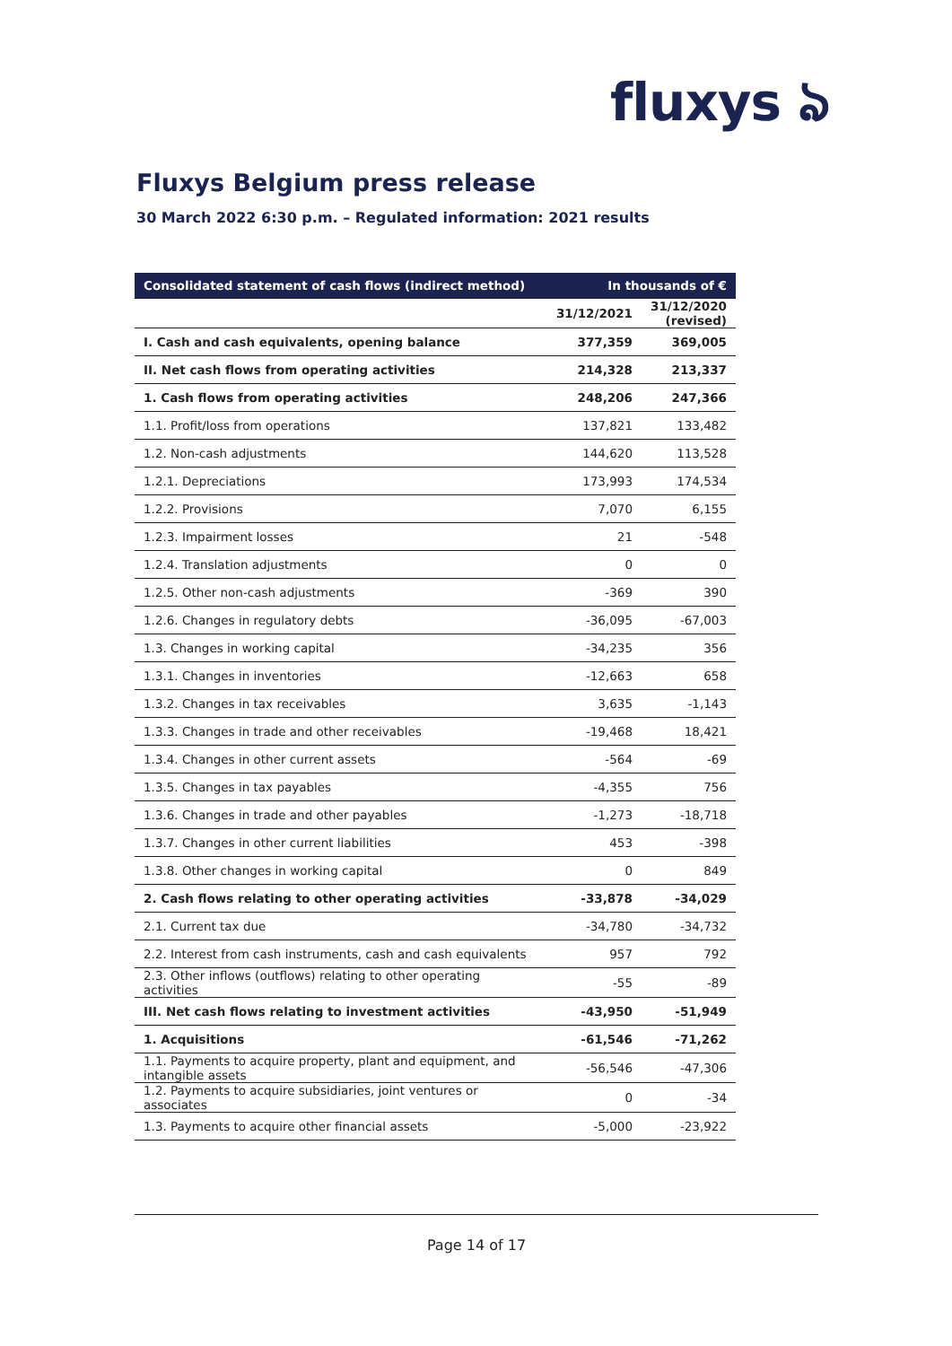fluxys ঌ
Fluxys Belgium press release
30 March 2022 6:30 p.m. – Regulated information: 2021 results
| Consolidated statement of cash flows (indirect method) | In thousands of € | |
| --- | --- | --- |
| | 31/12/2021 | 31/12/2020 (revised) |
| I. Cash and cash equivalents, opening balance | 377,359 | 369,005 |
| II. Net cash flows from operating activities | 214,328 | 213,337 |
| 1. Cash flows from operating activities | 248,206 | 247,366 |
| 1.1. Profit/loss from operations | 137,821 | 133,482 |
| 1.2. Non-cash adjustments | 144,620 | 113,528 |
| 1.2.1. Depreciations | 173,993 | 174,534 |
| 1.2.2. Provisions | 7,070 | 6,155 |
| 1.2.3. Impairment losses | 21 | -548 |
| 1.2.4. Translation adjustments | 0 | 0 |
| 1.2.5. Other non-cash adjustments | -369 | 390 |
| 1.2.6. Changes in regulatory debts | -36,095 | -67,003 |
| 1.3. Changes in working capital | -34,235 | 356 |
| 1.3.1. Changes in inventories | -12,663 | 658 |
| 1.3.2. Changes in tax receivables | 3,635 | -1,143 |
| 1.3.3. Changes in trade and other receivables | -19,468 | 18,421 |
| 1.3.4. Changes in other current assets | -564 | -69 |
| 1.3.5. Changes in tax payables | -4,355 | 756 |
| 1.3.6. Changes in trade and other payables | -1,273 | -18,718 |
| 1.3.7. Changes in other current liabilities | 453 | -398 |
| 1.3.8. Other changes in working capital | 0 | 849 |
| 2. Cash flows relating to other operating activities | -33,878 | -34,029 |
| 2.1. Current tax due | -34,780 | -34,732 |
| 2.2. Interest from cash instruments, cash and cash equivalents | 957 | 792 |
| 2.3. Other inflows (outflows) relating to other operating activities | -55 | -89 |
| III. Net cash flows relating to investment activities | -43,950 | -51,949 |
| 1. Acquisitions | -61,546 | -71,262 |
| 1.1. Payments to acquire property, plant and equipment, and intangible assets | -56,546 | -47,306 |
| 1.2. Payments to acquire subsidiaries, joint ventures or associates | 0 | -34 |
| 1.3. Payments to acquire other financial assets | -5,000 | -23,922 |
Page 14 of 17